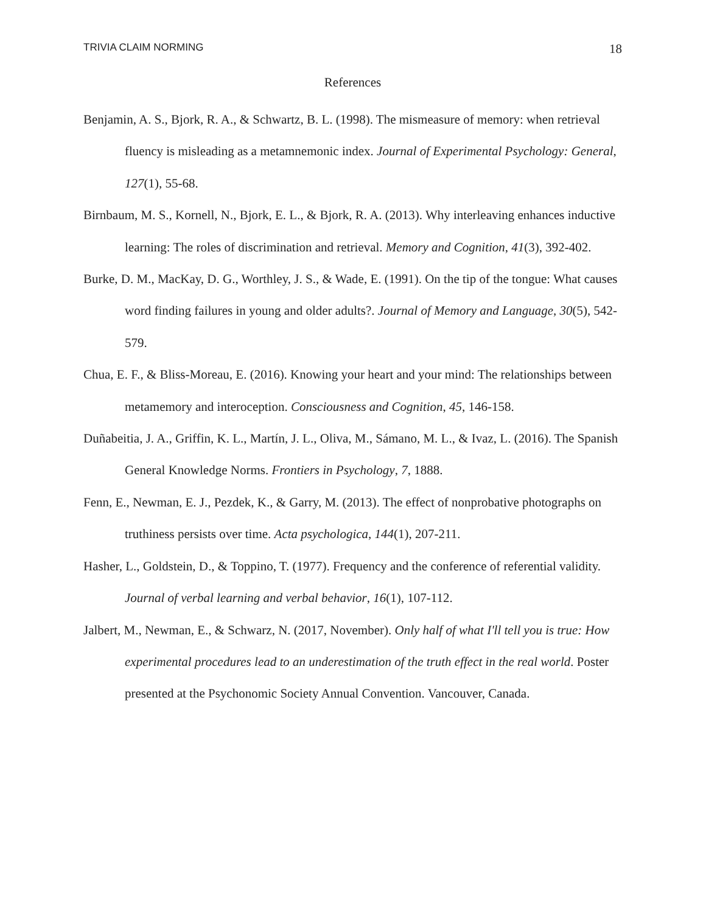TRIVIA CLAIM NORMING 18
References
Benjamin, A. S., Bjork, R. A., & Schwartz, B. L. (1998). The mismeasure of memory: when retrieval fluency is misleading as a metamnemonic index. Journal of Experimental Psychology: General, 127(1), 55-68.
Birnbaum, M. S., Kornell, N., Bjork, E. L., & Bjork, R. A. (2013). Why interleaving enhances inductive learning: The roles of discrimination and retrieval. Memory and Cognition, 41(3), 392-402.
Burke, D. M., MacKay, D. G., Worthley, J. S., & Wade, E. (1991). On the tip of the tongue: What causes word finding failures in young and older adults?. Journal of Memory and Language, 30(5), 542-579.
Chua, E. F., & Bliss-Moreau, E. (2016). Knowing your heart and your mind: The relationships between metamemory and interoception. Consciousness and Cognition, 45, 146-158.
Duñabeitia, J. A., Griffin, K. L., Martín, J. L., Oliva, M., Sámano, M. L., & Ivaz, L. (2016). The Spanish General Knowledge Norms. Frontiers in Psychology, 7, 1888.
Fenn, E., Newman, E. J., Pezdek, K., & Garry, M. (2013). The effect of nonprobative photographs on truthiness persists over time. Acta psychologica, 144(1), 207-211.
Hasher, L., Goldstein, D., & Toppino, T. (1977). Frequency and the conference of referential validity. Journal of verbal learning and verbal behavior, 16(1), 107-112.
Jalbert, M., Newman, E., & Schwarz, N. (2017, November). Only half of what I'll tell you is true: How experimental procedures lead to an underestimation of the truth effect in the real world. Poster presented at the Psychonomic Society Annual Convention. Vancouver, Canada.